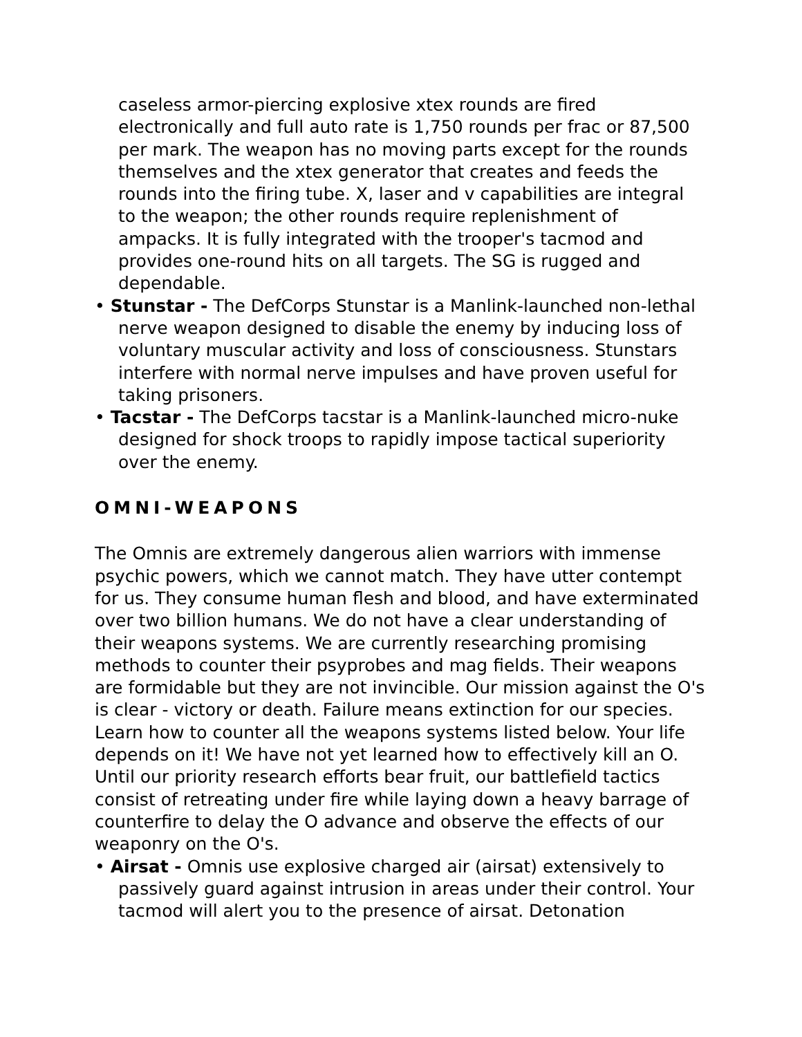caseless armor-piercing explosive xtex rounds are fired electronically and full auto rate is 1,750 rounds per frac or 87,500 per mark. The weapon has no moving parts except for the rounds themselves and the xtex generator that creates and feeds the rounds into the firing tube. X, laser and v capabilities are integral to the weapon; the other rounds require replenishment of ampacks. It is fully integrated with the trooper's tacmod and provides one-round hits on all targets. The SG is rugged and dependable.
• Stunstar - The DefCorps Stunstar is a Manlink-launched non-lethal nerve weapon designed to disable the enemy by inducing loss of voluntary muscular activity and loss of consciousness. Stunstars interfere with normal nerve impulses and have proven useful for taking prisoners.
• Tacstar - The DefCorps tacstar is a Manlink-launched micro-nuke designed for shock troops to rapidly impose tactical superiority over the enemy.
OMNI-WEAPONS
The Omnis are extremely dangerous alien warriors with immense psychic powers, which we cannot match. They have utter contempt for us. They consume human flesh and blood, and have exterminated over two billion humans. We do not have a clear understanding of their weapons systems. We are currently researching promising methods to counter their psyprobes and mag fields. Their weapons are formidable but they are not invincible. Our mission against the O's is clear - victory or death. Failure means extinction for our species. Learn how to counter all the weapons systems listed below. Your life depends on it! We have not yet learned how to effectively kill an O. Until our priority research efforts bear fruit, our battlefield tactics consist of retreating under fire while laying down a heavy barrage of counterfire to delay the O advance and observe the effects of our weaponry on the O's.
• Airsat - Omnis use explosive charged air (airsat) extensively to passively guard against intrusion in areas under their control. Your tacmod will alert you to the presence of airsat. Detonation